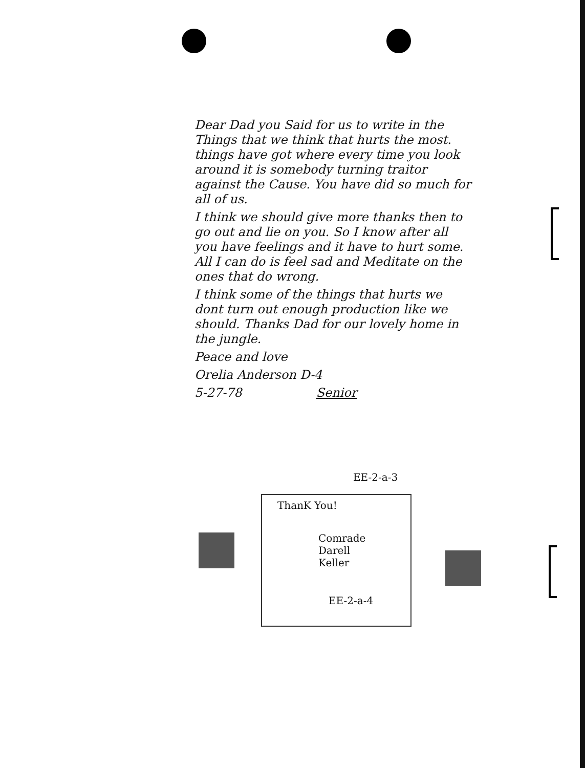Dear Dad you Said for us to write in the Things that we think that hurts the most. things have got where every time you look around it is somebody turning traitor against the Cause. You have did so much for all of us.
I think we should give more thanks then to go out and lie on you. So I know after all you have feelings and it have to hurt some. All I can do is feel sad and Meditate on the ones that do wrong.
I think some of the things that hurts we dont turn out enough production like we should. Thanks Dad for our lovely home in the jungle.
Peace and love
Orelia Anderson D-4
5-27-78 Senior
EE-2-a-3
ThanK You!
Comrade
Darell
Keller
EE-2-a-4